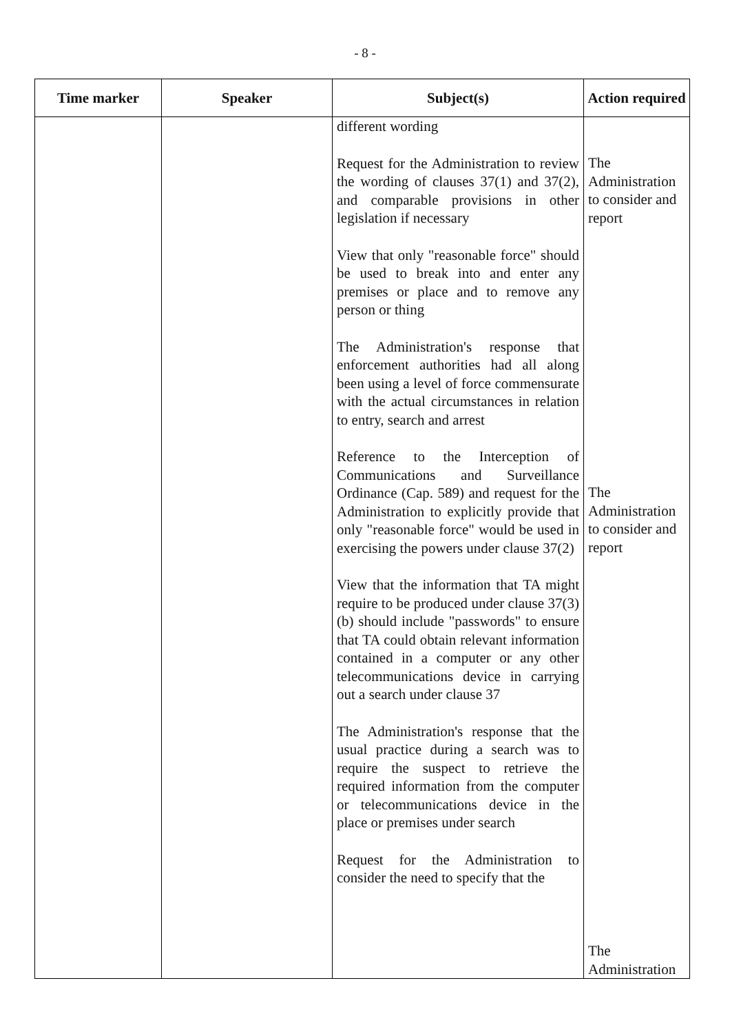- 8 -
| Time marker | Speaker | Subject(s) | Action required |
| --- | --- | --- | --- |
| | | different wording Request for the Administration to review the wording of clauses 37(1) and 37(2), and comparable provisions in other legislation if necessary View that only "reasonable force" should be used to break into and enter any premises or place and to remove any person or thing The Administration's response that enforcement authorities had all along been using a level of force commensurate with the actual circumstances in relation to entry, search and arrest Reference to the Interception of Communications and Surveillance Ordinance (Cap. 589) and request for the Administration to explicitly provide that only "reasonable force" would be used in exercising the powers under clause 37(2) View that the information that TA might require to be produced under clause 37(3)(b) should include "passwords" to ensure that TA could obtain relevant information contained in a computer or any other telecommunications device in carrying out a search under clause 37 The Administration's response that the usual practice during a search was to require the suspect to retrieve the required information from the computer or telecommunications device in the place or premises under search Request for the Administration to consider the need to specify that the | The Administration to consider and report The Administration to consider and report The Administration |